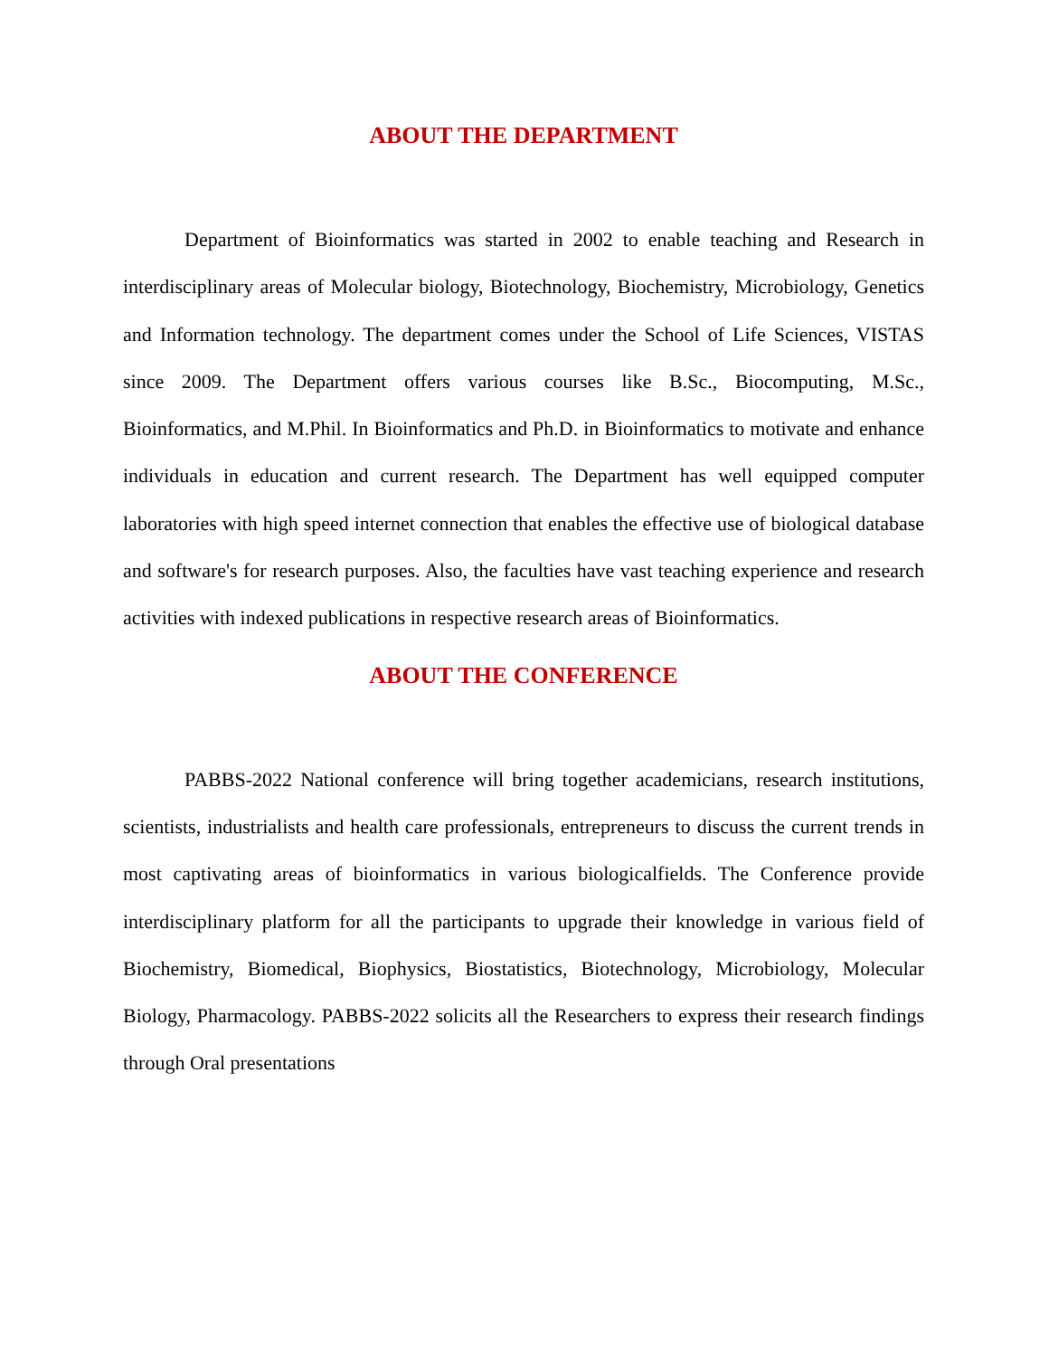ABOUT THE DEPARTMENT
Department of Bioinformatics was started in 2002 to enable teaching and Research in interdisciplinary areas of Molecular biology, Biotechnology, Biochemistry, Microbiology, Genetics and Information technology. The department comes under the School of Life Sciences, VISTAS since 2009. The Department offers various courses like B.Sc., Biocomputing, M.Sc., Bioinformatics, and M.Phil. In Bioinformatics and Ph.D. in Bioinformatics to motivate and enhance individuals in education and current research. The Department has well equipped computer laboratories with high speed internet connection that enables the effective use of biological database and software's for research purposes. Also, the faculties have vast teaching experience and research activities with indexed publications in respective research areas of Bioinformatics.
ABOUT THE CONFERENCE
PABBS-2022 National conference will bring together academicians, research institutions, scientists, industrialists and health care professionals, entrepreneurs to discuss the current trends in most captivating areas of bioinformatics in various biologicalfields. The Conference provide interdisciplinary platform for all the participants to upgrade their knowledge in various field of Biochemistry, Biomedical, Biophysics, Biostatistics, Biotechnology, Microbiology, Molecular Biology, Pharmacology. PABBS-2022 solicits all the Researchers to express their research findings through Oral presentations